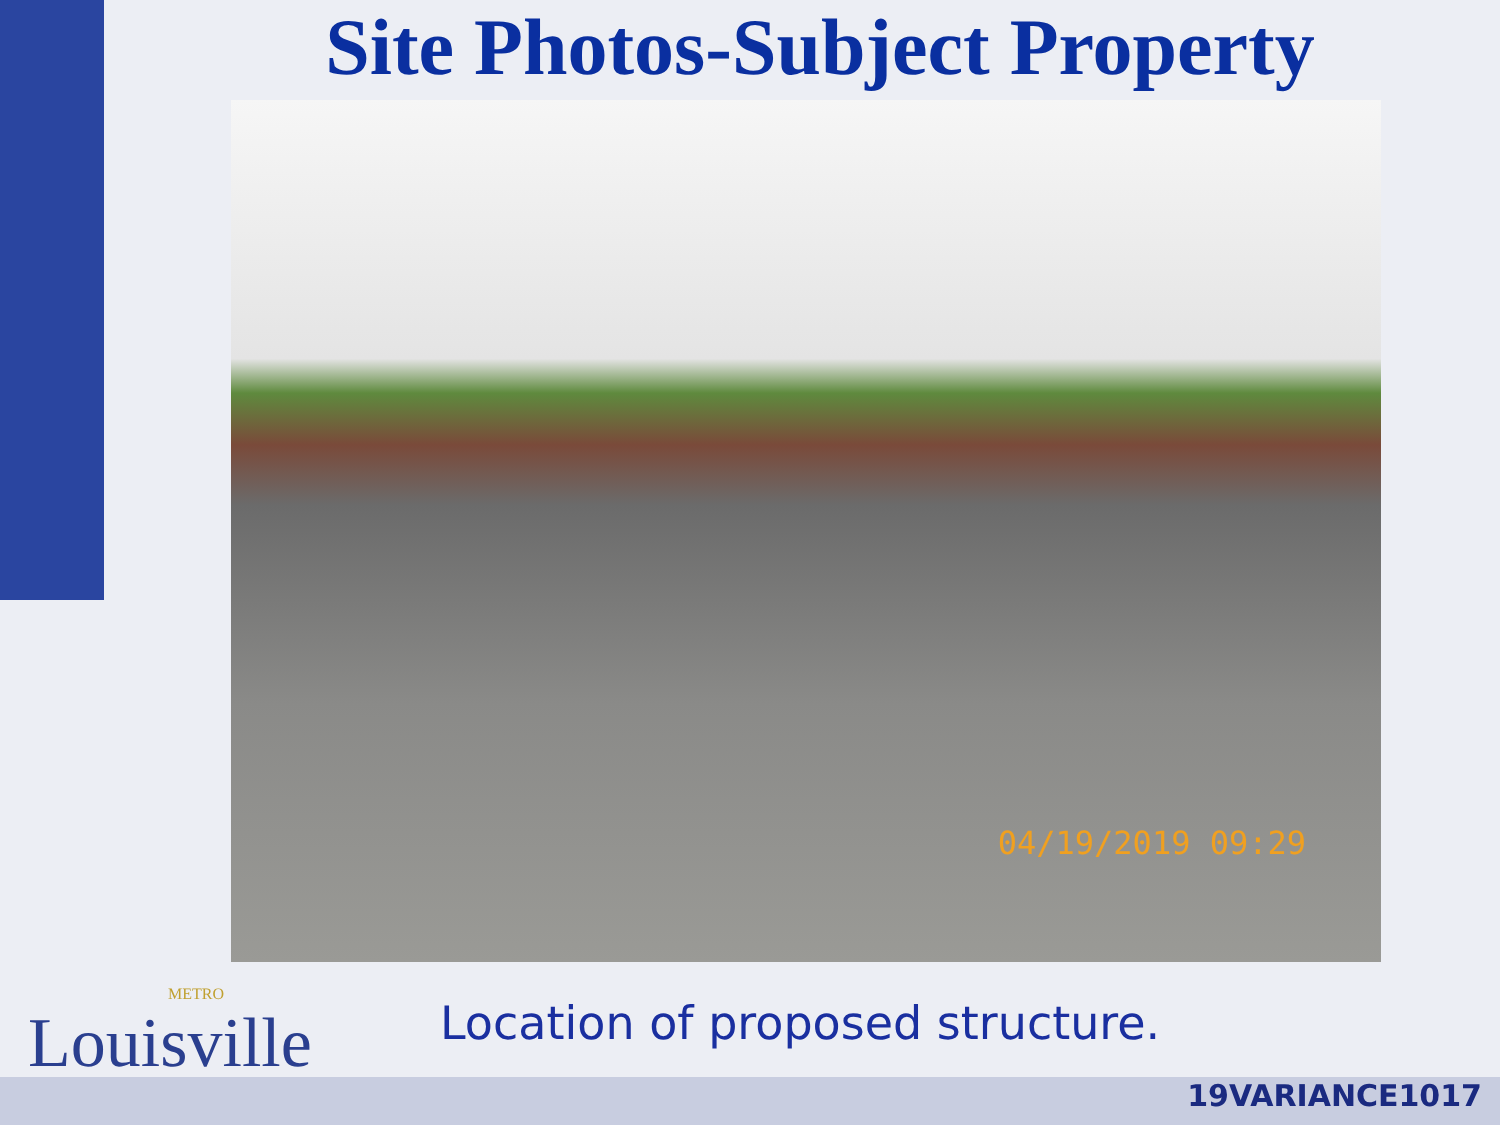Site Photos-Subject Property
04/19/2019 09:29
METRO
Louisville
Location of proposed structure.
19VARIANCE1017